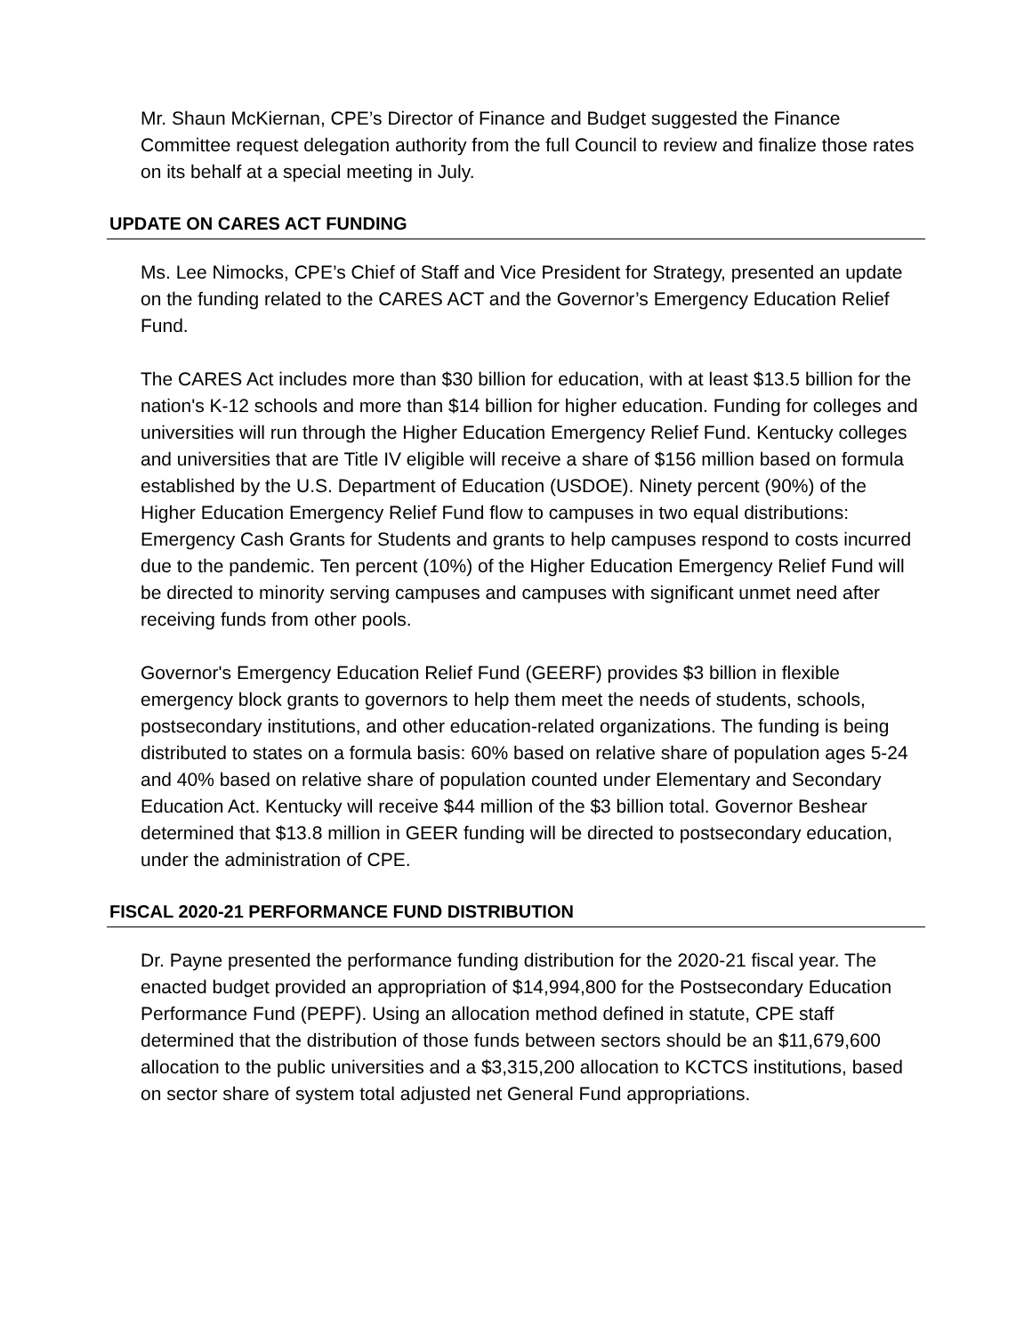Mr. Shaun McKiernan, CPE’s Director of Finance and Budget suggested the Finance Committee request delegation authority from the full Council to review and finalize those rates on its behalf at a special meeting in July.
UPDATE ON CARES ACT FUNDING
Ms. Lee Nimocks, CPE’s Chief of Staff and Vice President for Strategy, presented an update on the funding related to the CARES ACT and the Governor’s Emergency Education Relief Fund.
The CARES Act includes more than $30 billion for education, with at least $13.5 billion for the nation's K-12 schools and more than $14 billion for higher education. Funding for colleges and universities will run through the Higher Education Emergency Relief Fund. Kentucky colleges and universities that are Title IV eligible will receive a share of $156 million based on formula established by the U.S. Department of Education (USDOE). Ninety percent (90%) of the Higher Education Emergency Relief Fund flow to campuses in two equal distributions: Emergency Cash Grants for Students and grants to help campuses respond to costs incurred due to the pandemic. Ten percent (10%) of the Higher Education Emergency Relief Fund will be directed to minority serving campuses and campuses with significant unmet need after receiving funds from other pools.
Governor's Emergency Education Relief Fund (GEERF) provides $3 billion in flexible emergency block grants to governors to help them meet the needs of students, schools, postsecondary institutions, and other education-related organizations. The funding is being distributed to states on a formula basis: 60% based on relative share of population ages 5-24 and 40% based on relative share of population counted under Elementary and Secondary Education Act. Kentucky will receive $44 million of the $3 billion total. Governor Beshear determined that $13.8 million in GEER funding will be directed to postsecondary education, under the administration of CPE.
FISCAL 2020-21 PERFORMANCE FUND DISTRIBUTION
Dr. Payne presented the performance funding distribution for the 2020-21 fiscal year. The enacted budget provided an appropriation of $14,994,800 for the Postsecondary Education Performance Fund (PEPF). Using an allocation method defined in statute, CPE staff determined that the distribution of those funds between sectors should be an $11,679,600 allocation to the public universities and a $3,315,200 allocation to KCTCS institutions, based on sector share of system total adjusted net General Fund appropriations.